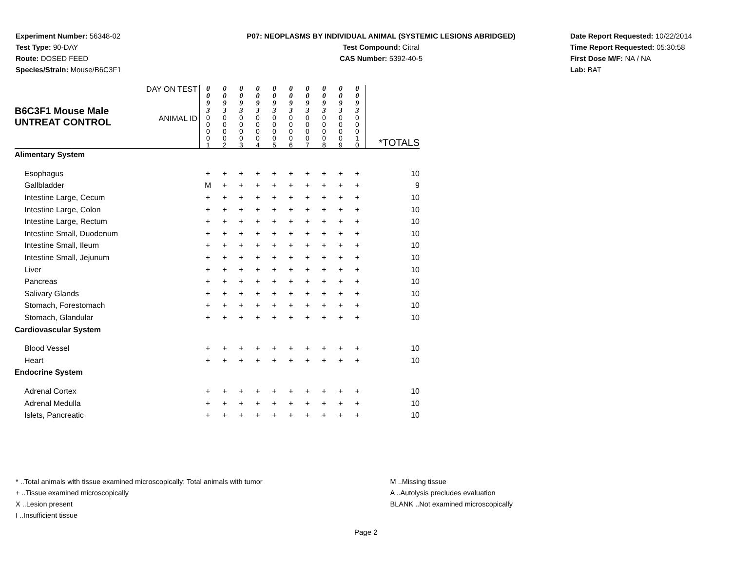Experiment Number: 56348-02
Test Type: 90-DAY
Route: DOSED FEED
Species/Strain: Mouse/B6C3F1
P07: NEOPLASMS BY INDIVIDUAL ANIMAL (SYSTEMIC LESIONS ABRIDGED)
Test Compound: Citral
CAS Number: 5392-40-5
Date Report Requested: 10/22/2014
Time Report Requested: 05:30:58
First Dose M/F: NA / NA
Lab: BAT
| B6C3F1 Mouse Male UNTREAT CONTROL | DAY ON TEST | 0 0 9 3 | 0 0 9 3 | 0 0 9 3 | 0 0 9 3 | 0 0 9 3 | 0 0 9 3 | 0 0 9 3 | 0 0 9 3 | 0 0 9 3 | 0 0 9 3 | |
| | ANIMAL ID | 0 0 0 0 1 | 0 0 0 0 2 | 0 0 0 0 3 | 0 0 0 0 4 | 0 0 0 0 5 | 0 0 0 0 6 | 0 0 0 0 7 | 0 0 0 0 8 | 0 0 0 0 9 | 0 0 0 1 0 | *TOTALS |
| Alimentary System | | | | | | | | | | | | |
| Esophagus | | + | + | + | + | + | + | + | + | + | + | 10 |
| Gallbladder | | M | + | + | + | + | + | + | + | + | + | 9 |
| Intestine Large, Cecum | | + | + | + | + | + | + | + | + | + | + | 10 |
| Intestine Large, Colon | | + | + | + | + | + | + | + | + | + | + | 10 |
| Intestine Large, Rectum | | + | + | + | + | + | + | + | + | + | + | 10 |
| Intestine Small, Duodenum | | + | + | + | + | + | + | + | + | + | + | 10 |
| Intestine Small, Ileum | | + | + | + | + | + | + | + | + | + | + | 10 |
| Intestine Small, Jejunum | | + | + | + | + | + | + | + | + | + | + | 10 |
| Liver | | + | + | + | + | + | + | + | + | + | + | 10 |
| Pancreas | | + | + | + | + | + | + | + | + | + | + | 10 |
| Salivary Glands | | + | + | + | + | + | + | + | + | + | + | 10 |
| Stomach, Forestomach | | + | + | + | + | + | + | + | + | + | + | 10 |
| Stomach, Glandular | | + | + | + | + | + | + | + | + | + | + | 10 |
| Cardiovascular System | | | | | | | | | | | | |
| Blood Vessel | | + | + | + | + | + | + | + | + | + | + | 10 |
| Heart | | + | + | + | + | + | + | + | + | + | + | 10 |
| Endocrine System | | | | | | | | | | | | |
| Adrenal Cortex | | + | + | + | + | + | + | + | + | + | + | 10 |
| Adrenal Medulla | | + | + | + | + | + | + | + | + | + | + | 10 |
| Islets, Pancreatic | | + | + | + | + | + | + | + | + | + | + | 10 |
* ..Total animals with tissue examined microscopically; Total animals with tumor
+ ..Tissue examined microscopically
X ..Lesion present
I ..Insufficient tissue
M ..Missing tissue
A ..Autolysis precludes evaluation
BLANK ..Not examined microscopically
Page 2